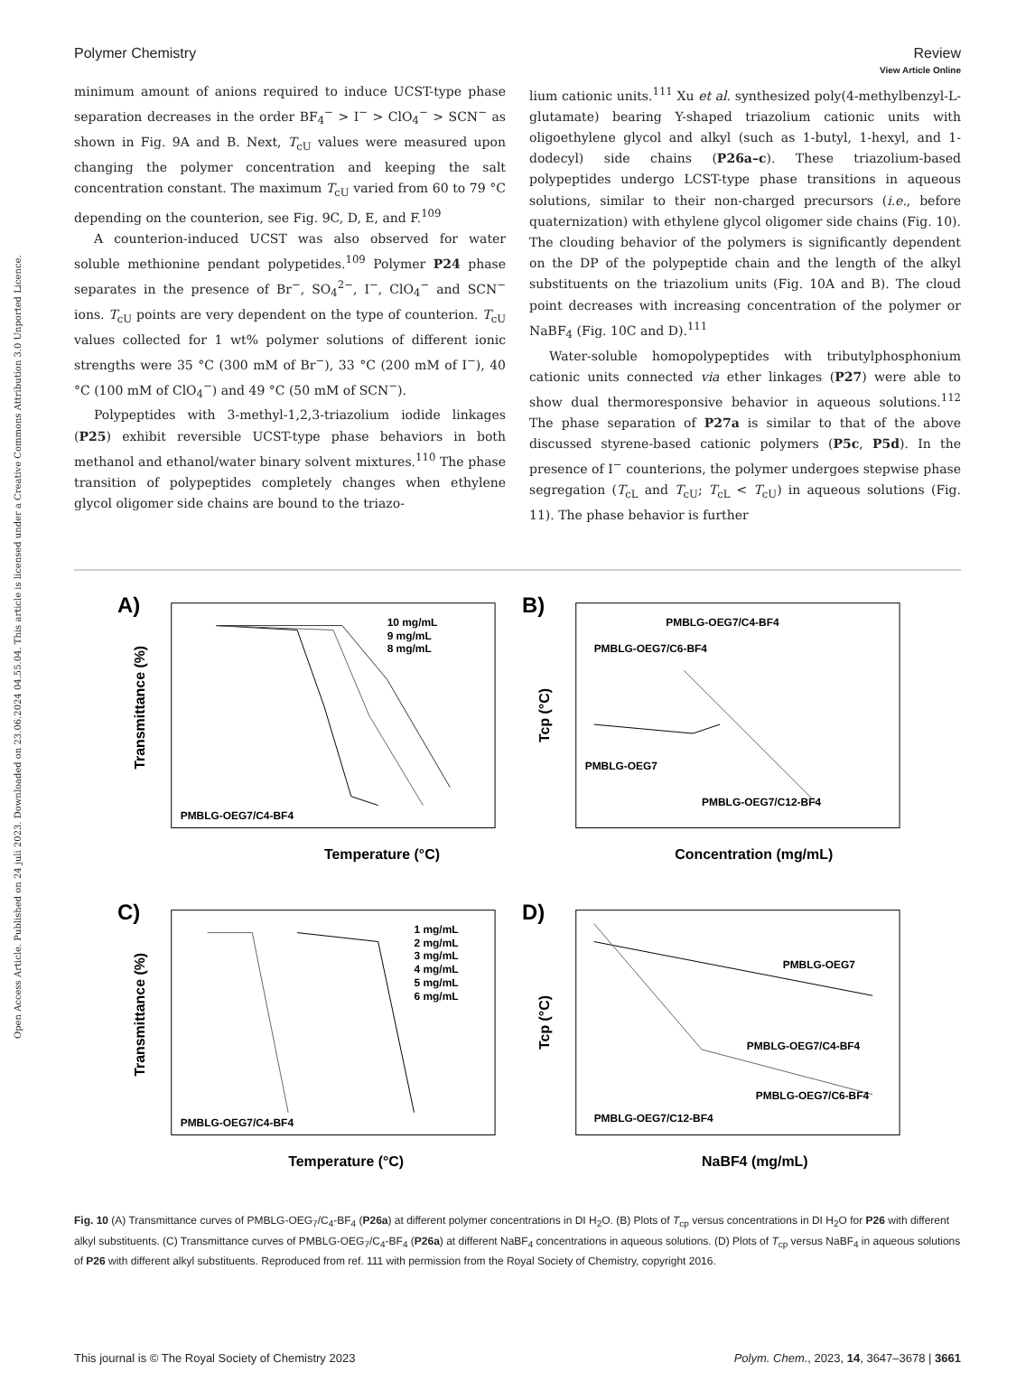Open Access Article. Published on 24 juli 2023. Downloaded on 23.06.2024 04.55.04. This article is licensed under a Creative Commons Attribution 3.0 Unported Licence.
View Article Online
Polymer Chemistry Review
minimum amount of anions required to induce UCST-type phase separation decreases in the order BF<sub>4</sub><sup>−</sup> > I<sup>−</sup> > ClO<sub>4</sub><sup>−</sup> > SCN<sup>−</sup> as shown in Fig. 9A and B. Next, T<sub>cU</sub> values were measured upon changing the polymer concentration and keeping the salt concentration constant. The maximum T<sub>cU</sub> varied from 60 to 79 °C depending on the counterion, see Fig. 9C, D, E, and F.<sup>109</sup>
A counterion-induced UCST was also observed for water soluble methionine pendant polypetides.<sup>109</sup> Polymer P24 phase separates in the presence of Br<sup>−</sup>, SO<sub>4</sub><sup>2−</sup>, I<sup>−</sup>, ClO<sub>4</sub><sup>−</sup> and SCN<sup>−</sup> ions. T<sub>cU</sub> points are very dependent on the type of counterion. T<sub>cU</sub> values collected for 1 wt% polymer solutions of different ionic strengths were 35 °C (300 mM of Br<sup>−</sup>), 33 °C (200 mM of I<sup>−</sup>), 40 °C (100 mM of ClO<sub>4</sub><sup>−</sup>) and 49 °C (50 mM of SCN<sup>−</sup>).
Polypeptides with 3-methyl-1,2,3-triazolium iodide linkages (P25) exhibit reversible UCST-type phase behaviors in both methanol and ethanol/water binary solvent mixtures.<sup>110</sup> The phase transition of polypeptides completely changes when ethylene glycol oligomer side chains are bound to the triazo-
lium cationic units.<sup>111</sup> Xu et al. synthesized poly(4-methylbenzyl-L-glutamate) bearing Y-shaped triazolium cationic units with oligoethylene glycol and alkyl (such as 1-butyl, 1-hexyl, and 1-dodecyl) side chains (P26a–c). These triazolium-based polypeptides undergo LCST-type phase transitions in aqueous solutions, similar to their non-charged precursors (i.e., before quaternization) with ethylene glycol oligomer side chains (Fig. 10). The clouding behavior of the polymers is significantly dependent on the DP of the polypeptide chain and the length of the alkyl substituents on the triazolium units (Fig. 10A and B). The cloud point decreases with increasing concentration of the polymer or NaBF<sub>4</sub> (Fig. 10C and D).<sup>111</sup>
Water-soluble homopolypeptides with tributylphosphonium cationic units connected via ether linkages (P27) were able to show dual thermoresponsive behavior in aqueous solutions.<sup>112</sup> The phase separation of P27a is similar to that of the above discussed styrene-based cationic polymers (P5c, P5d). In the presence of I<sup>−</sup> counterions, the polymer undergoes stepwise phase segregation (T<sub>cL</sub> and T<sub>cU</sub>; T<sub>cL</sub> < T<sub>cU</sub>) in aqueous solutions (Fig. 11). The phase behavior is further
A)
PMBLG-OEG7/C4-BF4
Temperature (°C)
10 mg/mL
9 mg/mL
8 mg/mL
Transmittance (%)
B)
PMBLG-OEG7/C4-BF4
PMBLG-OEG7/C6-BF4
PMBLG-OEG7
PMBLG-OEG7/C12-BF4
Concentration (mg/mL)
Tcp (°C)
C)
PMBLG-OEG7/C4-BF4
1 mg/mL
2 mg/mL
3 mg/mL
4 mg/mL
5 mg/mL
6 mg/mL
Temperature (°C)
Transmittance (%)
D)
PMBLG-OEG7
PMBLG-OEG7/C4-BF4
PMBLG-OEG7/C6-BF4
PMBLG-OEG7/C12-BF4
NaBF4 (mg/mL)
Tcp (°C)
Fig. 10 (A) Transmittance curves of PMBLG-OEG<sub>7</sub>/C<sub>4</sub>-BF<sub>4</sub> (P26a) at different polymer concentrations in DI H<sub>2</sub>O. (B) Plots of T<sub>cp</sub> versus concentrations in DI H<sub>2</sub>O for P26 with different alkyl substituents. (C) Transmittance curves of PMBLG-OEG<sub>7</sub>/C<sub>4</sub>-BF<sub>4</sub> (P26a) at different NaBF<sub>4</sub> concentrations in aqueous solutions. (D) Plots of T<sub>cp</sub> versus NaBF<sub>4</sub> in aqueous solutions of P26 with different alkyl substituents. Reproduced from ref. 111 with permission from the Royal Society of Chemistry, copyright 2016.
This journal is © The Royal Society of Chemistry 2023 Polym. Chem., 2023, 14, 3647–3678 | 3661